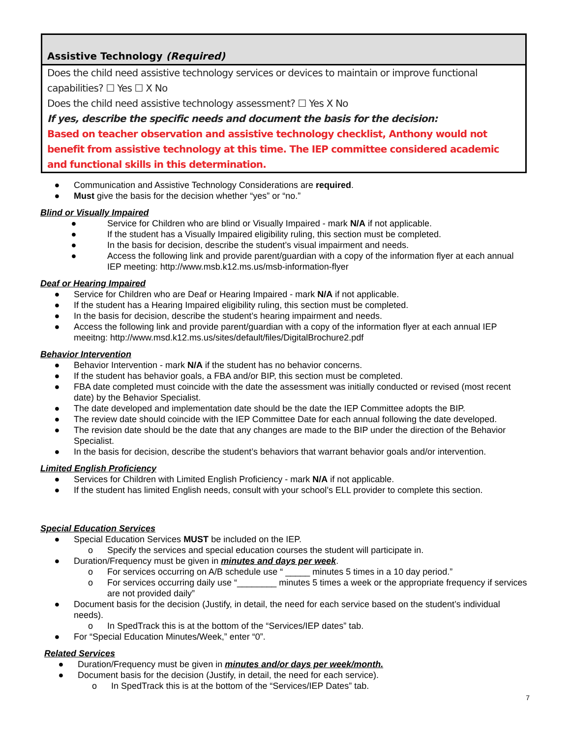Assistive Technology (Required)
Does the child need assistive technology services or devices to maintain or improve functional capabilities? ☐ Yes ☐ X No
Does the child need assistive technology assessment? ☐ Yes X No
If yes, describe the specific needs and document the basis for the decision:
Based on teacher observation and assistive technology checklist, Anthony would not benefit from assistive technology at this time. The IEP committee considered academic and functional skills in this determination.
● Communication and Assistive Technology Considerations are required.
● Must give the basis for the decision whether “yes” or “no.”
Blind or Visually Impaired
● Service for Children who are blind or Visually Impaired - mark N/A if not applicable.
● If the student has a Visually Impaired eligibility ruling, this section must be completed.
● In the basis for decision, describe the student’s visual impairment and needs.
● Access the following link and provide parent/guardian with a copy of the information flyer at each annual IEP meeting: http://www.msb.k12.ms.us/msb-information-flyer
Deaf or Hearing Impaired
● Service for Children who are Deaf or Hearing Impaired - mark N/A if not applicable.
● If the student has a Hearing Impaired eligibility ruling, this section must be completed.
● In the basis for decision, describe the student’s hearing impairment and needs.
● Access the following link and provide parent/guardian with a copy of the information flyer at each annual IEP meeitng: http://www.msd.k12.ms.us/sites/default/files/DigitalBrochure2.pdf
Behavior Intervention
● Behavior Intervention - mark N/A if the student has no behavior concerns.
● If the student has behavior goals, a FBA and/or BIP, this section must be completed.
● FBA date completed must coincide with the date the assessment was initially conducted or revised (most recent date) by the Behavior Specialist.
● The date developed and implementation date should be the date the IEP Committee adopts the BIP.
● The review date should coincide with the IEP Committee Date for each annual following the date developed.
● The revision date should be the date that any changes are made to the BIP under the direction of the Behavior Specialist.
● In the basis for decision, describe the student’s behaviors that warrant behavior goals and/or intervention.
Limited English Proficiency
● Services for Children with Limited English Proficiency - mark N/A if not applicable.
● If the student has limited English needs, consult with your school’s ELL provider to complete this section.
Special Education Services
● Special Education Services MUST be included on the IEP.
o Specify the services and special education courses the student will participate in.
● Duration/Frequency must be given in minutes and days per week.
o For services occurring on A/B schedule use “ _____ minutes 5 times in a 10 day period.”
o For services occurring daily use “________ minutes 5 times a week or the appropriate frequency if services are not provided daily”
● Document basis for the decision (Justify, in detail, the need for each service based on the student’s individual needs).
o In SpedTrack this is at the bottom of the “Services/IEP dates” tab.
● For “Special Education Minutes/Week,” enter “0”.
Related Services
● Duration/Frequency must be given in minutes and/or days per week/month.
● Document basis for the decision (Justify, in detail, the need for each service).
o In SpedTrack this is at the bottom of the “Services/IEP Dates” tab.
7